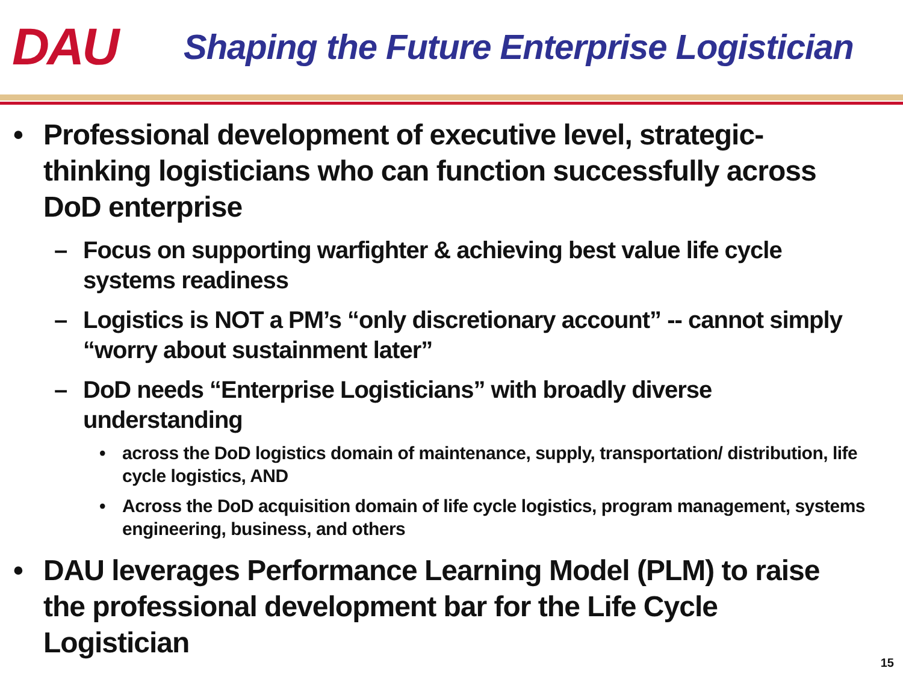DAU
Shaping the Future Enterprise Logistician
• Professional development of executive level, strategic-thinking logisticians who can function successfully across DoD enterprise
– Focus on supporting warfighter & achieving best value life cycle systems readiness
– Logistics is NOT a PM’s “only discretionary account” -- cannot simply “worry about sustainment later”
– DoD needs “Enterprise Logisticians” with broadly diverse understanding
• across the DoD logistics domain of maintenance, supply, transportation/ distribution, life cycle logistics, AND
• Across the DoD acquisition domain of life cycle logistics, program management, systems engineering, business, and others
• DAU leverages Performance Learning Model (PLM) to raise the professional development bar for the Life Cycle Logistician
15